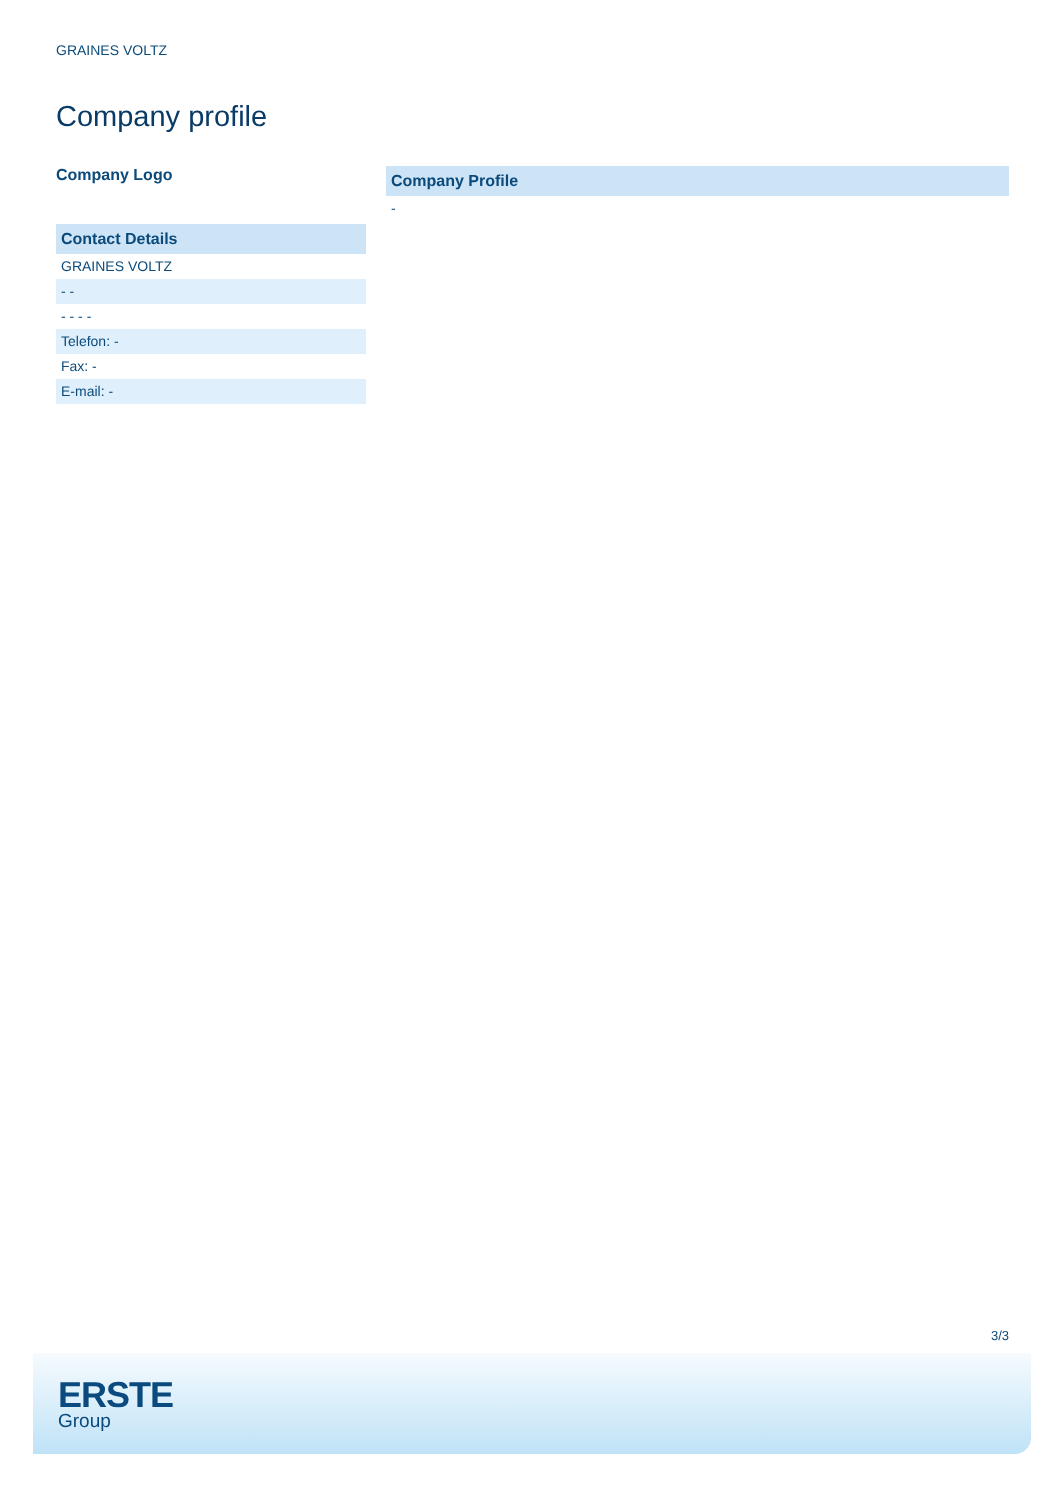GRAINES VOLTZ
Company profile
Company Logo
Contact Details
GRAINES VOLTZ
- -
- - - -
Telefon: -
Fax: -
E-mail: -
Company Profile
-
3/3
ERSTE
Group